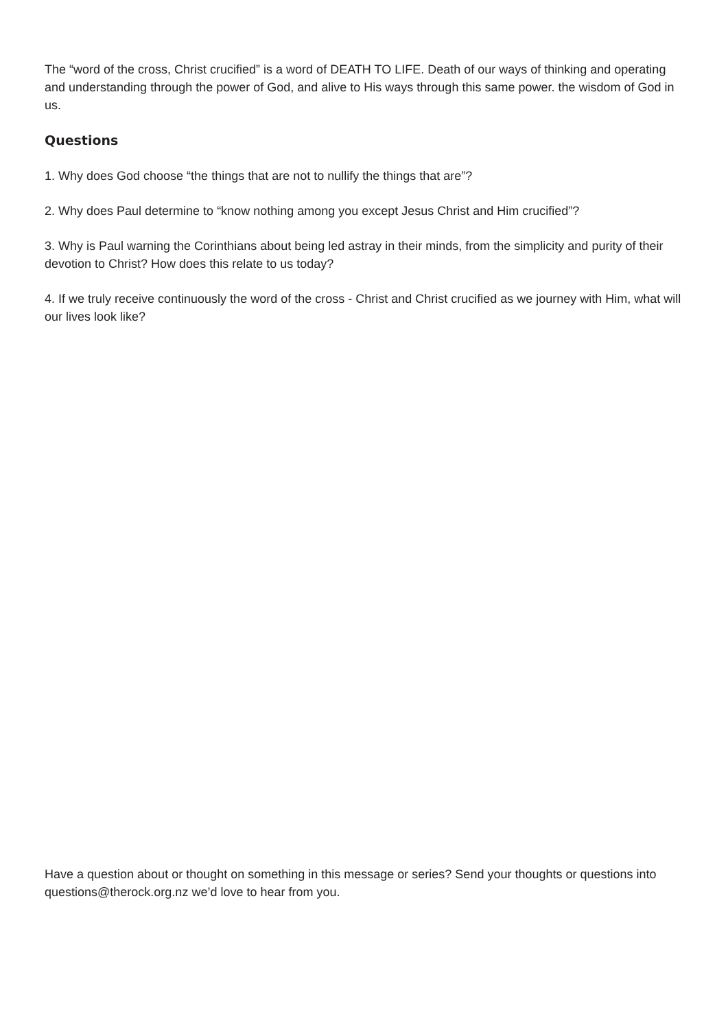The “word of the cross, Christ crucified” is a word of DEATH TO LIFE. Death of our ways of thinking and operating and understanding through the power of God, and alive to His ways through this same power. the wisdom of God in us.
Questions
1. Why does God choose “the things that are not to nullify the things that are”?
2. Why does Paul determine to “know nothing among you except Jesus Christ and Him crucified”?
3. Why is Paul warning the Corinthians about being led astray in their minds, from the simplicity and purity of their devotion to Christ? How does this relate to us today?
4. If we truly receive continuously the word of the cross - Christ and Christ crucified as we journey with Him, what will our lives look like?
Have a question about or thought on something in this message or series? Send your thoughts or questions into questions@therock.org.nz we’d love to hear from you.